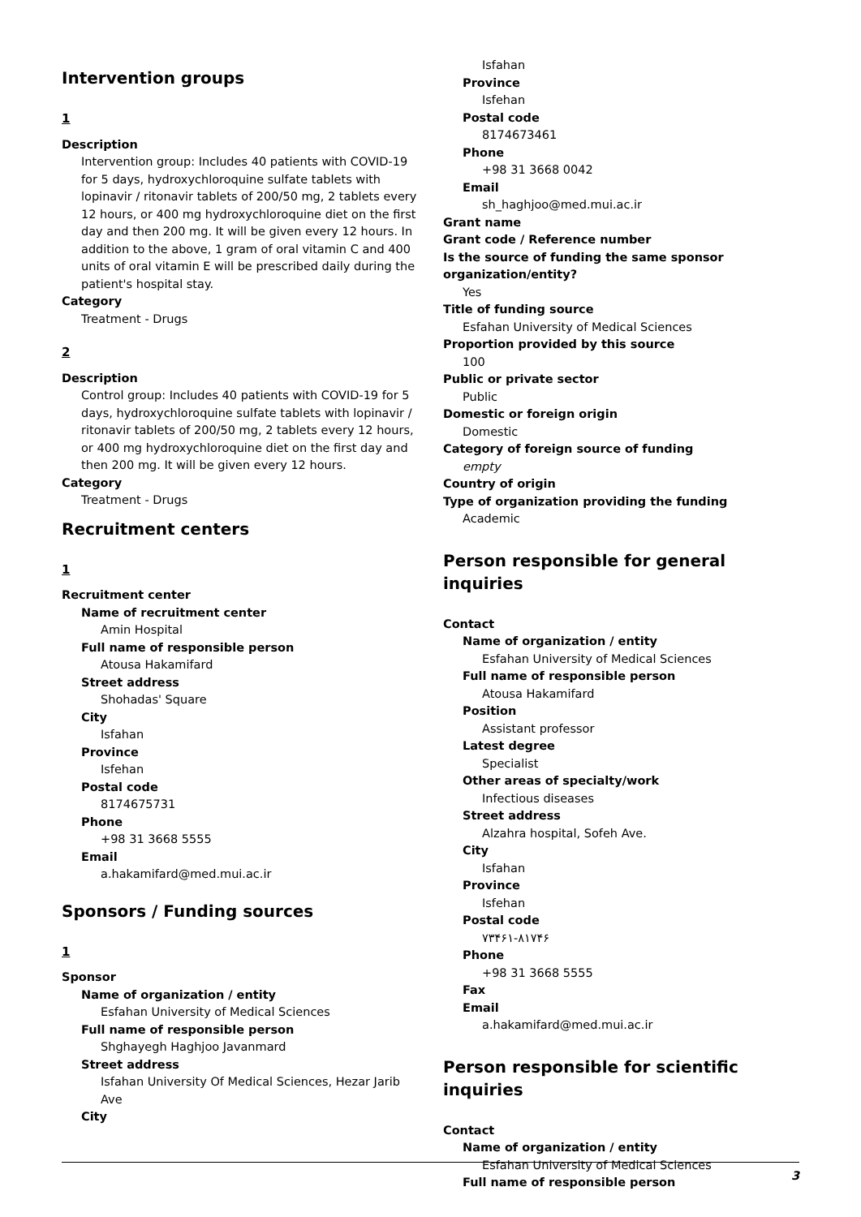Intervention groups
1
Description
Intervention group: Includes 40 patients with COVID-19 for 5 days, hydroxychloroquine sulfate tablets with lopinavir / ritonavir tablets of 200/50 mg, 2 tablets every 12 hours, or 400 mg hydroxychloroquine diet on the first day and then 200 mg. It will be given every 12 hours. In addition to the above, 1 gram of oral vitamin C and 400 units of oral vitamin E will be prescribed daily during the patient's hospital stay.
Category
Treatment - Drugs
2
Description
Control group: Includes 40 patients with COVID-19 for 5 days, hydroxychloroquine sulfate tablets with lopinavir / ritonavir tablets of 200/50 mg, 2 tablets every 12 hours, or 400 mg hydroxychloroquine diet on the first day and then 200 mg. It will be given every 12 hours.
Category
Treatment - Drugs
Recruitment centers
1
Recruitment center
Name of recruitment center
Amin Hospital
Full name of responsible person
Atousa Hakamifard
Street address
Shohadas' Square
City
Isfahan
Province
Isfehan
Postal code
8174675731
Phone
+98 31 3668 5555
Email
a.hakamifard@med.mui.ac.ir
Sponsors / Funding sources
1
Sponsor
Name of organization / entity
Esfahan University of Medical Sciences
Full name of responsible person
Shghayegh Haghjoo Javanmard
Street address
Isfahan University Of Medical Sciences, Hezar Jarib Ave
City
Isfahan
Province
Isfehan
Postal code
8174673461
Phone
+98 31 3668 0042
Email
sh_haghjoo@med.mui.ac.ir
Grant name
Grant code / Reference number
Is the source of funding the same sponsor organization/entity?
Yes
Title of funding source
Esfahan University of Medical Sciences
Proportion provided by this source
100
Public or private sector
Public
Domestic or foreign origin
Domestic
Category of foreign source of funding
empty
Country of origin
Type of organization providing the funding
Academic
Person responsible for general inquiries
Contact
Name of organization / entity
Esfahan University of Medical Sciences
Full name of responsible person
Atousa Hakamifard
Position
Assistant professor
Latest degree
Specialist
Other areas of specialty/work
Infectious diseases
Street address
Alzahra hospital, Sofeh Ave.
City
Isfahan
Province
Isfehan
Postal code
۷۳۴۶۱-۸۱۷۴۶
Phone
+98 31 3668 5555
Fax
Email
a.hakamifard@med.mui.ac.ir
Person responsible for scientific inquiries
Contact
Name of organization / entity
Esfahan University of Medical Sciences
Full name of responsible person
3